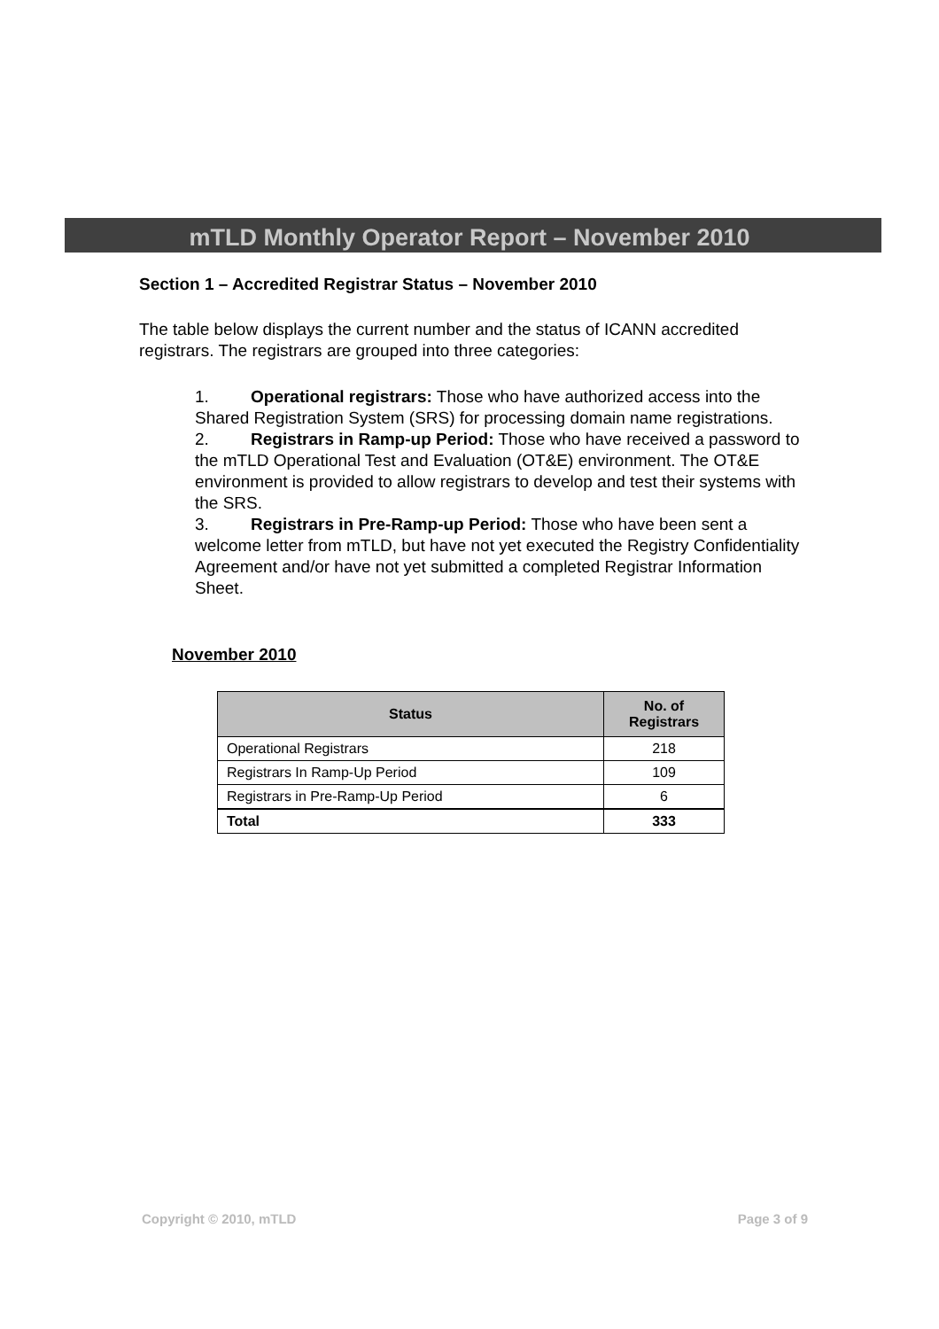mTLD Monthly Operator Report – November 2010
Section 1 – Accredited Registrar Status – November 2010
The table below displays the current number and the status of ICANN accredited registrars. The registrars are grouped into three categories:
1. Operational registrars: Those who have authorized access into the Shared Registration System (SRS) for processing domain name registrations.
2. Registrars in Ramp-up Period: Those who have received a password to the mTLD Operational Test and Evaluation (OT&E) environment. The OT&E environment is provided to allow registrars to develop and test their systems with the SRS.
3. Registrars in Pre-Ramp-up Period: Those who have been sent a welcome letter from mTLD, but have not yet executed the Registry Confidentiality Agreement and/or have not yet submitted a completed Registrar Information Sheet.
November 2010
| Status | No. of Registrars |
| --- | --- |
| Operational Registrars | 218 |
| Registrars In Ramp-Up Period | 109 |
| Registrars in Pre-Ramp-Up Period | 6 |
| Total | 333 |
Copyright © 2010, mTLD Page 3 of 9